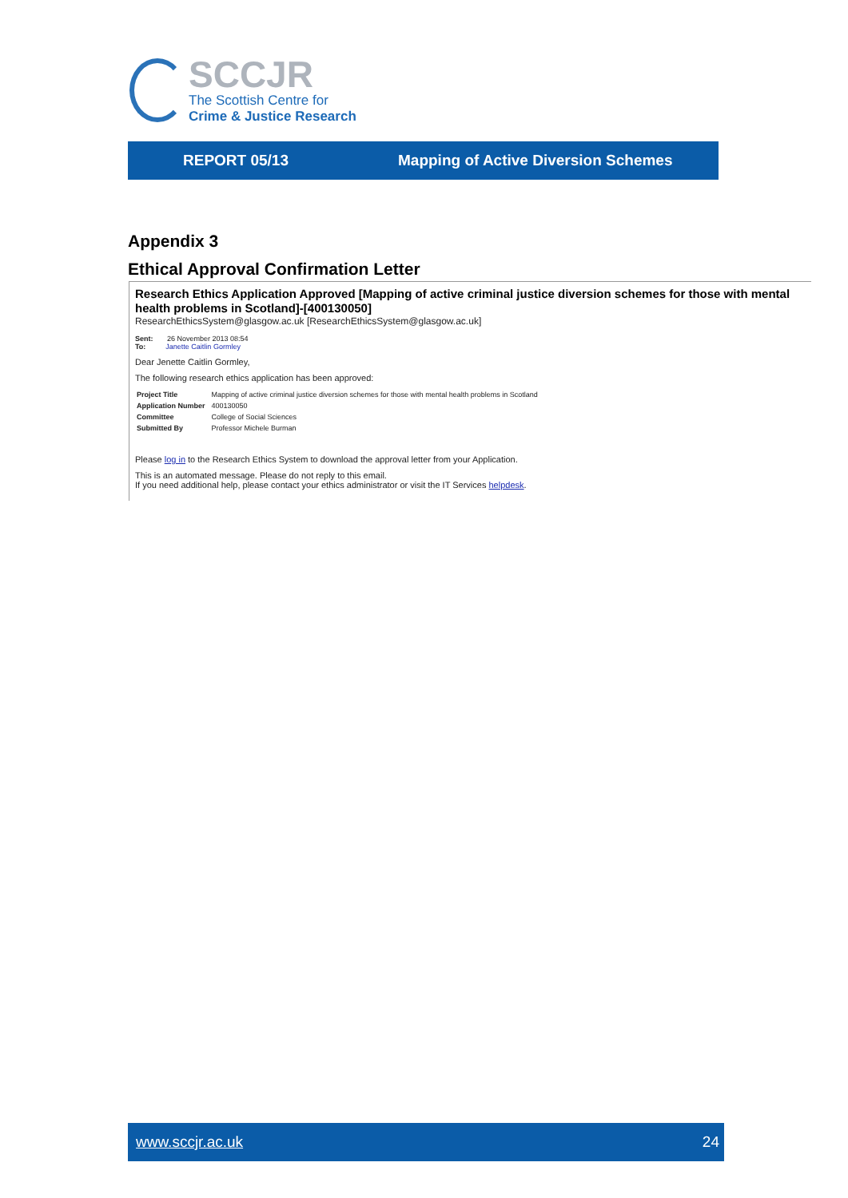SCCJR
The Scottish Centre for
Crime & Justice Research
REPORT 05/13 Mapping of Active Diversion Schemes
Appendix 3
Ethical Approval Confirmation Letter
Research Ethics Application Approved [Mapping of active criminal justice diversion schemes for those with mental health problems in Scotland]-[400130050]
ResearchEthicsSystem@glasgow.ac.uk [ResearchEthicsSystem@glasgow.ac.uk]
Sent: 26 November 2013 08:54
To: Janette Caitlin Gormley
Dear Jenette Caitlin Gormley,
The following research ethics application has been approved:
| Project Title | Mapping of active criminal justice diversion schemes for those with mental health problems in Scotland |
| Application Number | 400130050 |
| Committee | College of Social Sciences |
| Submitted By | Professor Michele Burman |
Please log in to the Research Ethics System to download the approval letter from your Application.
This is an automated message. Please do not reply to this email.
If you need additional help, please contact your ethics administrator or visit the IT Services helpdesk.
www.sccjr.ac.uk 24